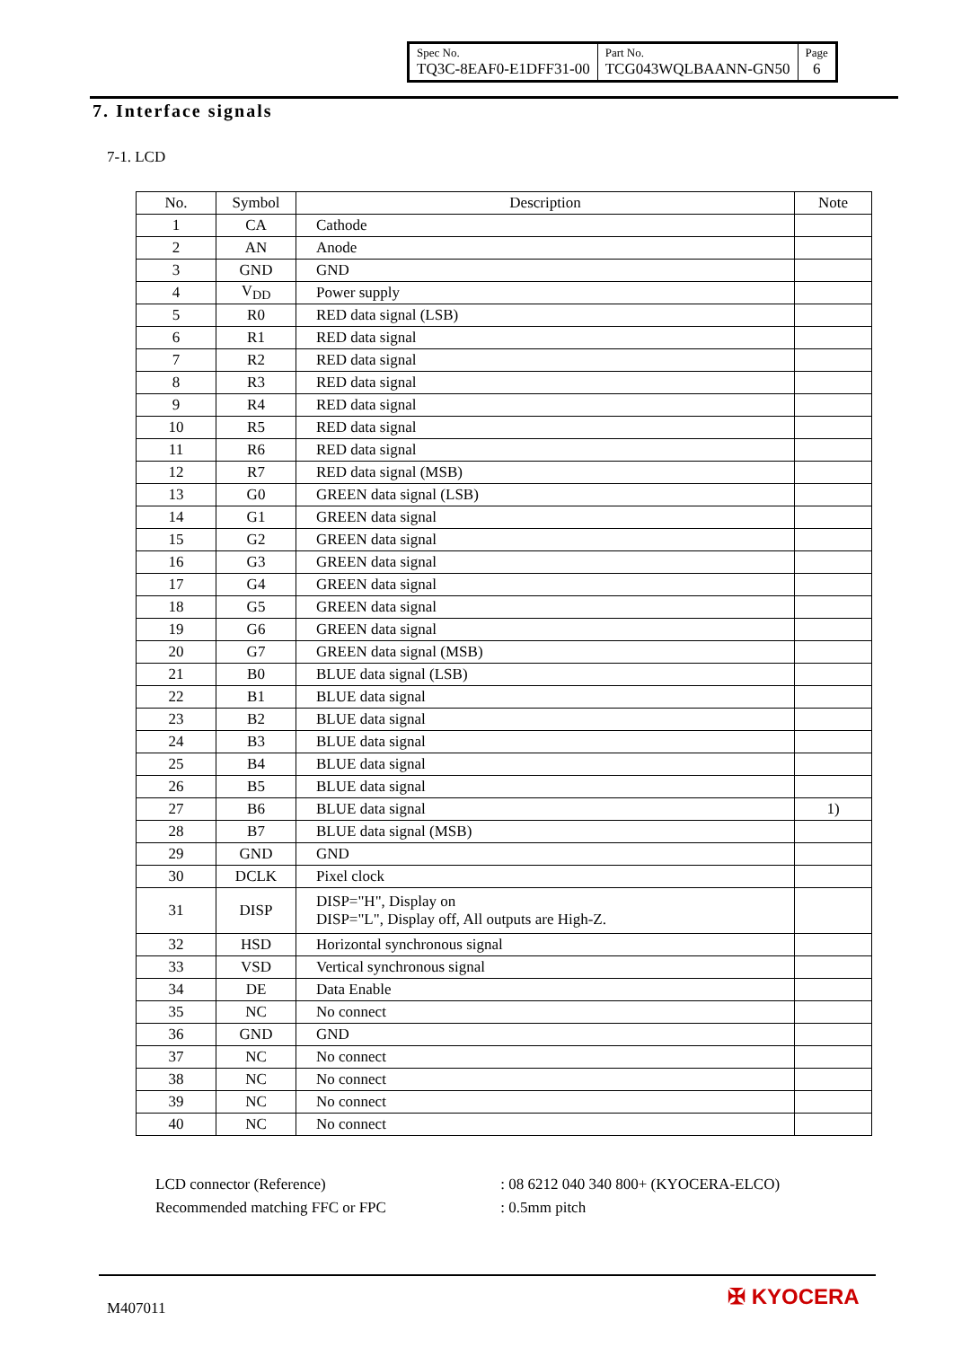| Spec No. TQ3C-8EAF0-E1DFF31-00 | Part No. TCG043WQLBAANN-GN50 | Page 6 |
7. Interface signals
7-1. LCD
| No. | Symbol | Description | Note |
| --- | --- | --- | --- |
| 1 | CA | Cathode | |
| 2 | AN | Anode | |
| 3 | GND | GND | |
| 4 | V<sub>DD</sub> | Power supply | |
| 5 | R0 | RED data signal (LSB) | |
| 6 | R1 | RED data signal | |
| 7 | R2 | RED data signal | |
| 8 | R3 | RED data signal | |
| 9 | R4 | RED data signal | |
| 10 | R5 | RED data signal | |
| 11 | R6 | RED data signal | |
| 12 | R7 | RED data signal (MSB) | |
| 13 | G0 | GREEN data signal (LSB) | |
| 14 | G1 | GREEN data signal | |
| 15 | G2 | GREEN data signal | |
| 16 | G3 | GREEN data signal | |
| 17 | G4 | GREEN data signal | |
| 18 | G5 | GREEN data signal | |
| 19 | G6 | GREEN data signal | |
| 20 | G7 | GREEN data signal (MSB) | |
| 21 | B0 | BLUE data signal (LSB) | |
| 22 | B1 | BLUE data signal | |
| 23 | B2 | BLUE data signal | |
| 24 | B3 | BLUE data signal | |
| 25 | B4 | BLUE data signal | |
| 26 | B5 | BLUE data signal | |
| 27 | B6 | BLUE data signal | 1) |
| 28 | B7 | BLUE data signal (MSB) | |
| 29 | GND | GND | |
| 30 | DCLK | Pixel clock | |
| 31 | DISP | DISP="H", Display on DISP="L", Display off, All outputs are High-Z. | |
| 32 | HSD | Horizontal synchronous signal | |
| 33 | VSD | Vertical synchronous signal | |
| 34 | DE | Data Enable | |
| 35 | NC | No connect | |
| 36 | GND | GND | |
| 37 | NC | No connect | |
| 38 | NC | No connect | |
| 39 | NC | No connect | |
| 40 | NC | No connect | |
LCD connector (Reference) : 08 6212 040 340 800+ (KYOCERA-ELCO)
Recommended matching FFC or FPC : 0.5mm pitch
M407011 ✠ KYOCERA